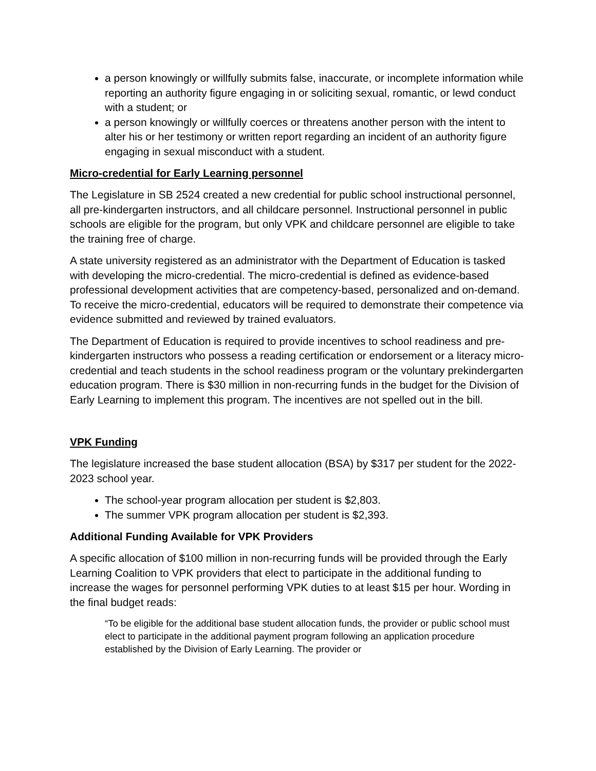a person knowingly or willfully submits false, inaccurate, or incomplete information while reporting an authority figure engaging in or soliciting sexual, romantic, or lewd conduct with a student; or
a person knowingly or willfully coerces or threatens another person with the intent to alter his or her testimony or written report regarding an incident of an authority figure engaging in sexual misconduct with a student.
Micro-credential for Early Learning personnel
The Legislature in SB 2524 created a new credential for public school instructional personnel, all pre-kindergarten instructors, and all childcare personnel. Instructional personnel in public schools are eligible for the program, but only VPK and childcare personnel are eligible to take the training free of charge.
A state university registered as an administrator with the Department of Education is tasked with developing the micro-credential. The micro-credential is defined as evidence-based professional development activities that are competency-based, personalized and on-demand. To receive the micro-credential, educators will be required to demonstrate their competence via evidence submitted and reviewed by trained evaluators.
The Department of Education is required to provide incentives to school readiness and pre-kindergarten instructors who possess a reading certification or endorsement or a literacy micro-credential and teach students in the school readiness program or the voluntary prekindergarten education program. There is $30 million in non-recurring funds in the budget for the Division of Early Learning to implement this program. The incentives are not spelled out in the bill.
VPK Funding
The legislature increased the base student allocation (BSA) by $317 per student for the 2022-2023 school year.
The school-year program allocation per student is $2,803.
The summer VPK program allocation per student is $2,393.
Additional Funding Available for VPK Providers
A specific allocation of $100 million in non-recurring funds will be provided through the Early Learning Coalition to VPK providers that elect to participate in the additional funding to increase the wages for personnel performing VPK duties to at least $15 per hour. Wording in the final budget reads:
“To be eligible for the additional base student allocation funds, the provider or public school must elect to participate in the additional payment program following an application procedure established by the Division of Early Learning. The provider or